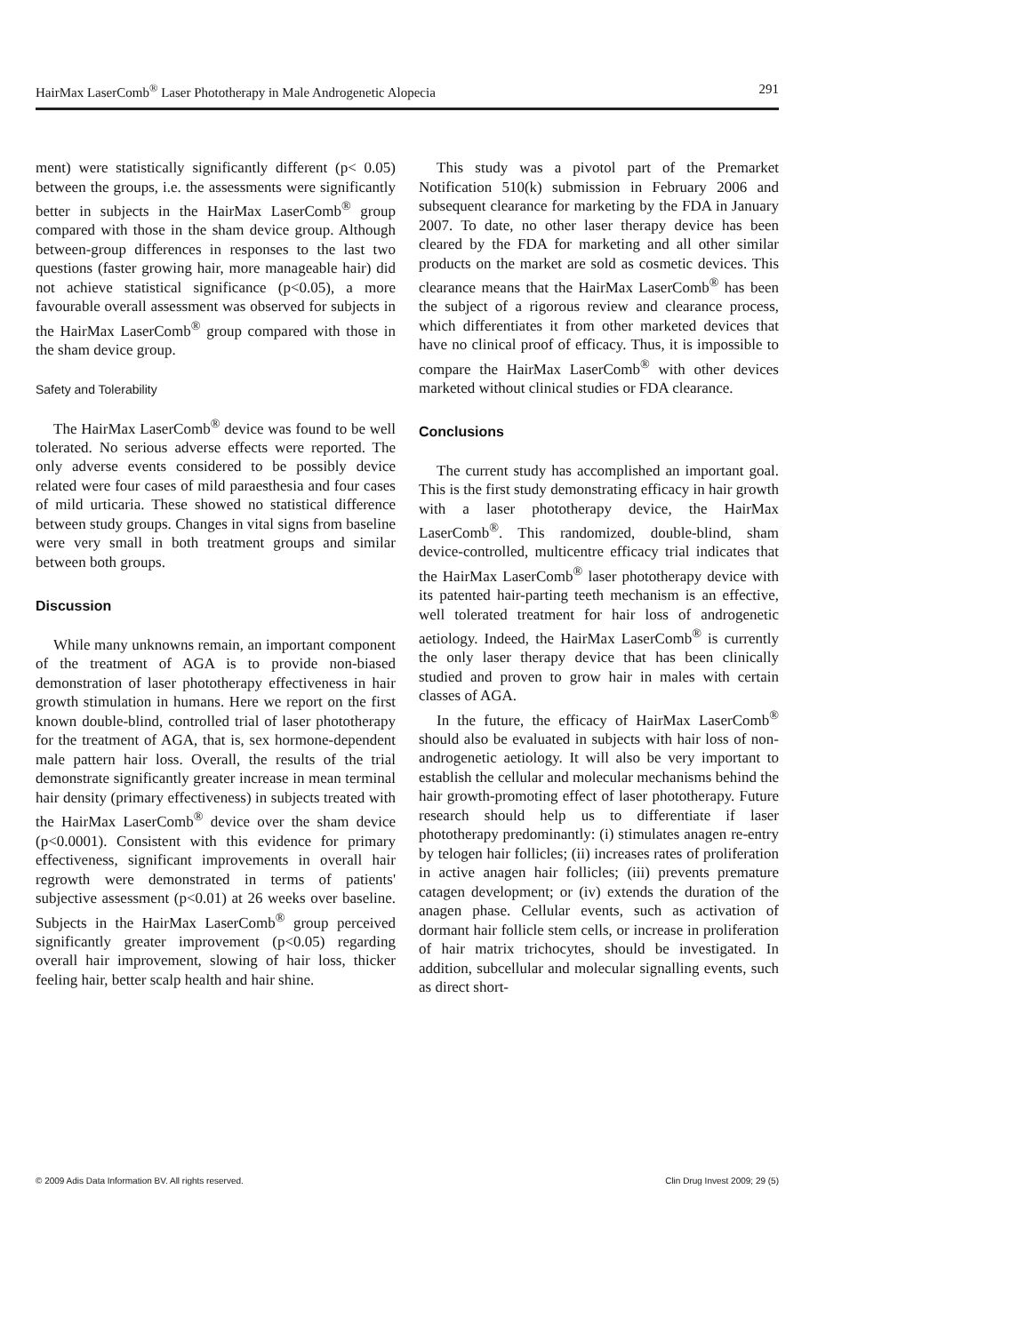HairMax LaserComb<sup>®</sup> Laser Phototherapy in Male Androgenetic Alopecia 291
ment) were statistically significantly different (p< 0.05) between the groups, i.e. the assessments were significantly better in subjects in the HairMax LaserComb<sup>®</sup> group compared with those in the sham device group. Although between-group differences in responses to the last two questions (faster growing hair, more manageable hair) did not achieve statistical significance (p<0.05), a more favourable overall assessment was observed for subjects in the HairMax LaserComb<sup>®</sup> group compared with those in the sham device group.
Safety and Tolerability
The HairMax LaserComb<sup>®</sup> device was found to be well tolerated. No serious adverse effects were reported. The only adverse events considered to be possibly device related were four cases of mild paraesthesia and four cases of mild urticaria. These showed no statistical difference between study groups. Changes in vital signs from baseline were very small in both treatment groups and similar between both groups.
Discussion
While many unknowns remain, an important component of the treatment of AGA is to provide non-biased demonstration of laser phototherapy effectiveness in hair growth stimulation in humans. Here we report on the first known double-blind, controlled trial of laser phototherapy for the treatment of AGA, that is, sex hormone-dependent male pattern hair loss. Overall, the results of the trial demonstrate significantly greater increase in mean terminal hair density (primary effectiveness) in subjects treated with the HairMax LaserComb<sup>®</sup> device over the sham device (p<0.0001). Consistent with this evidence for primary effectiveness, significant improvements in overall hair regrowth were demonstrated in terms of patients' subjective assessment (p<0.01) at 26 weeks over baseline. Subjects in the HairMax LaserComb<sup>®</sup> group perceived significantly greater improvement (p<0.05) regarding overall hair improvement, slowing of hair loss, thicker feeling hair, better scalp health and hair shine.
This study was a pivotol part of the Premarket Notification 510(k) submission in February 2006 and subsequent clearance for marketing by the FDA in January 2007. To date, no other laser therapy device has been cleared by the FDA for marketing and all other similar products on the market are sold as cosmetic devices. This clearance means that the HairMax LaserComb<sup>®</sup> has been the subject of a rigorous review and clearance process, which differentiates it from other marketed devices that have no clinical proof of efficacy. Thus, it is impossible to compare the HairMax LaserComb<sup>®</sup> with other devices marketed without clinical studies or FDA clearance.
Conclusions
The current study has accomplished an important goal. This is the first study demonstrating efficacy in hair growth with a laser phototherapy device, the HairMax LaserComb<sup>®</sup>. This randomized, double-blind, sham device-controlled, multicentre efficacy trial indicates that the HairMax LaserComb<sup>®</sup> laser phototherapy device with its patented hair-parting teeth mechanism is an effective, well tolerated treatment for hair loss of androgenetic aetiology. Indeed, the HairMax LaserComb<sup>®</sup> is currently the only laser therapy device that has been clinically studied and proven to grow hair in males with certain classes of AGA.
In the future, the efficacy of HairMax LaserComb<sup>®</sup> should also be evaluated in subjects with hair loss of non-androgenetic aetiology. It will also be very important to establish the cellular and molecular mechanisms behind the hair growth-promoting effect of laser phototherapy. Future research should help us to differentiate if laser phototherapy predominantly: (i) stimulates anagen re-entry by telogen hair follicles; (ii) increases rates of proliferation in active anagen hair follicles; (iii) prevents premature catagen development; or (iv) extends the duration of the anagen phase. Cellular events, such as activation of dormant hair follicle stem cells, or increase in proliferation of hair matrix trichocytes, should be investigated. In addition, subcellular and molecular signalling events, such as direct short-
© 2009 Adis Data Information BV. All rights reserved. Clin Drug Invest 2009; 29 (5)